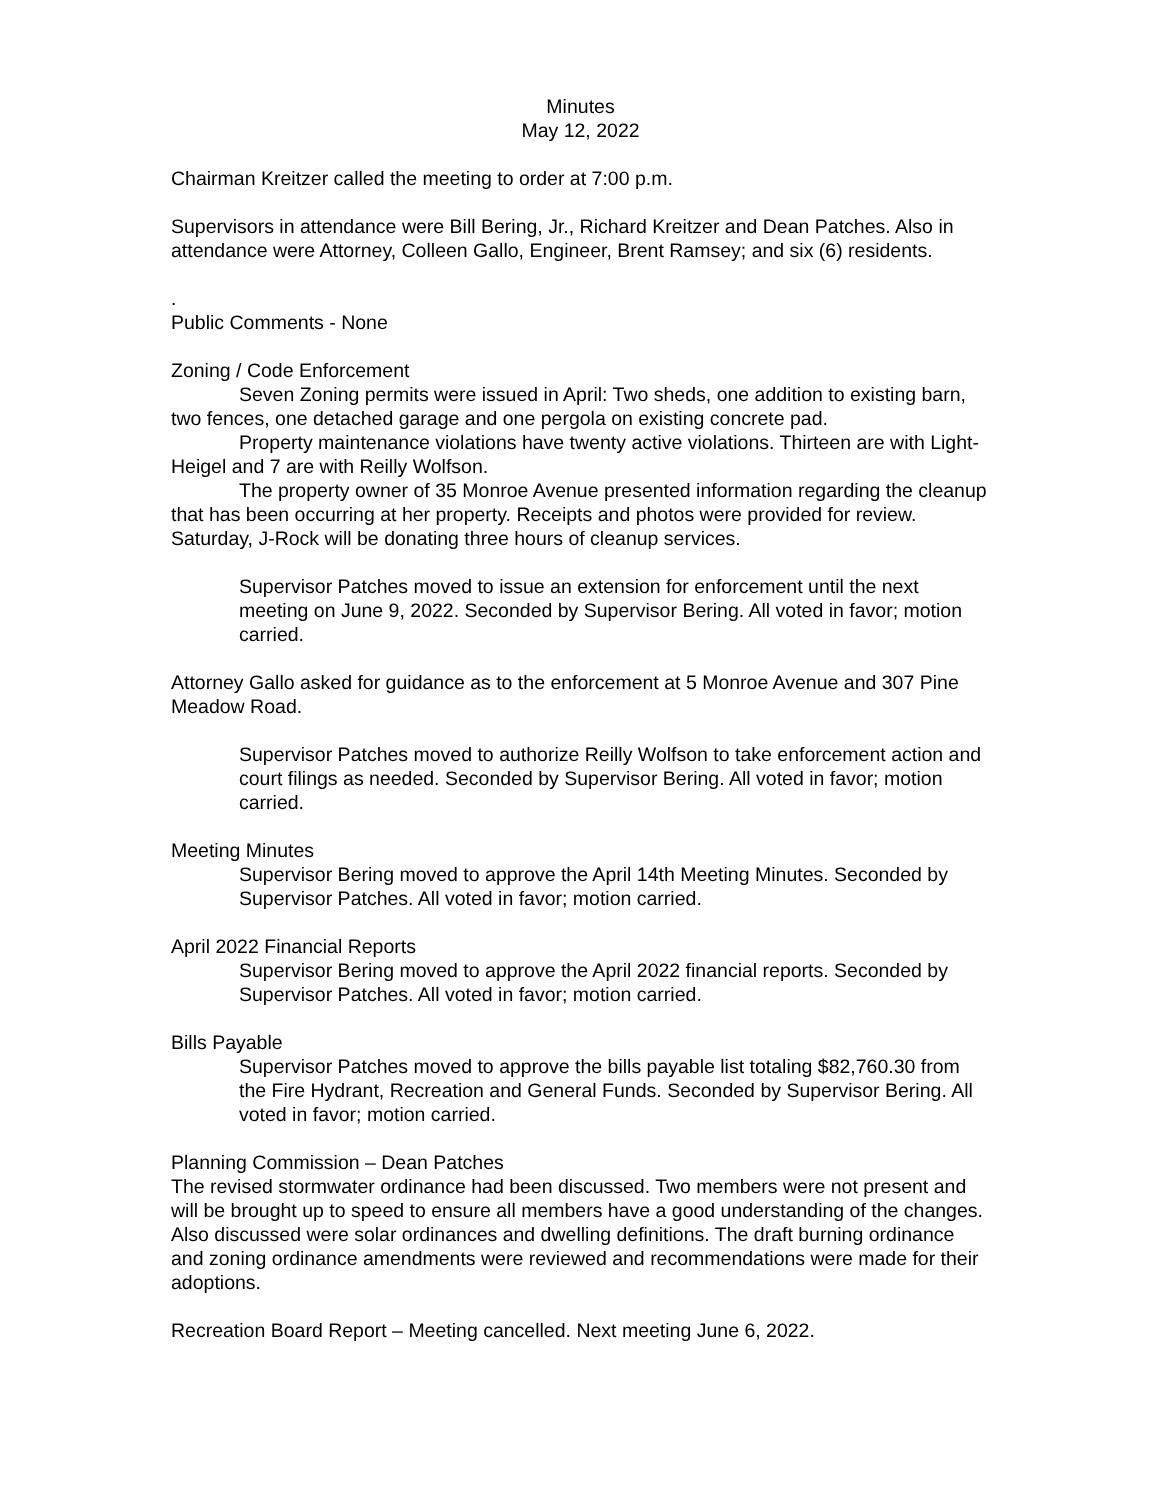Minutes
May 12, 2022
Chairman Kreitzer called the meeting to order at 7:00 p.m.
Supervisors in attendance were Bill Bering, Jr., Richard Kreitzer and Dean Patches. Also in attendance were Attorney, Colleen Gallo, Engineer, Brent Ramsey; and six (6) residents.
.
Public Comments - None
Zoning / Code Enforcement
Seven Zoning permits were issued in April: Two sheds, one addition to existing barn, two fences, one detached garage and one pergola on existing concrete pad.
Property maintenance violations have twenty active violations. Thirteen are with Light-Heigel and 7 are with Reilly Wolfson.
The property owner of 35 Monroe Avenue presented information regarding the cleanup that has been occurring at her property. Receipts and photos were provided for review. Saturday, J-Rock will be donating three hours of cleanup services.
Supervisor Patches moved to issue an extension for enforcement until the next meeting on June 9, 2022. Seconded by Supervisor Bering. All voted in favor; motion carried.
Attorney Gallo asked for guidance as to the enforcement at 5 Monroe Avenue and 307 Pine Meadow Road.
Supervisor Patches moved to authorize Reilly Wolfson to take enforcement action and court filings as needed. Seconded by Supervisor Bering. All voted in favor; motion carried.
Meeting Minutes
Supervisor Bering moved to approve the April 14th Meeting Minutes. Seconded by Supervisor Patches. All voted in favor; motion carried.
April 2022 Financial Reports
Supervisor Bering moved to approve the April 2022 financial reports. Seconded by Supervisor Patches. All voted in favor; motion carried.
Bills Payable
Supervisor Patches moved to approve the bills payable list totaling $82,760.30 from the Fire Hydrant, Recreation and General Funds. Seconded by Supervisor Bering. All voted in favor; motion carried.
Planning Commission – Dean Patches
The revised stormwater ordinance had been discussed. Two members were not present and will be brought up to speed to ensure all members have a good understanding of the changes. Also discussed were solar ordinances and dwelling definitions. The draft burning ordinance and zoning ordinance amendments were reviewed and recommendations were made for their adoptions.
Recreation Board Report – Meeting cancelled. Next meeting June 6, 2022.